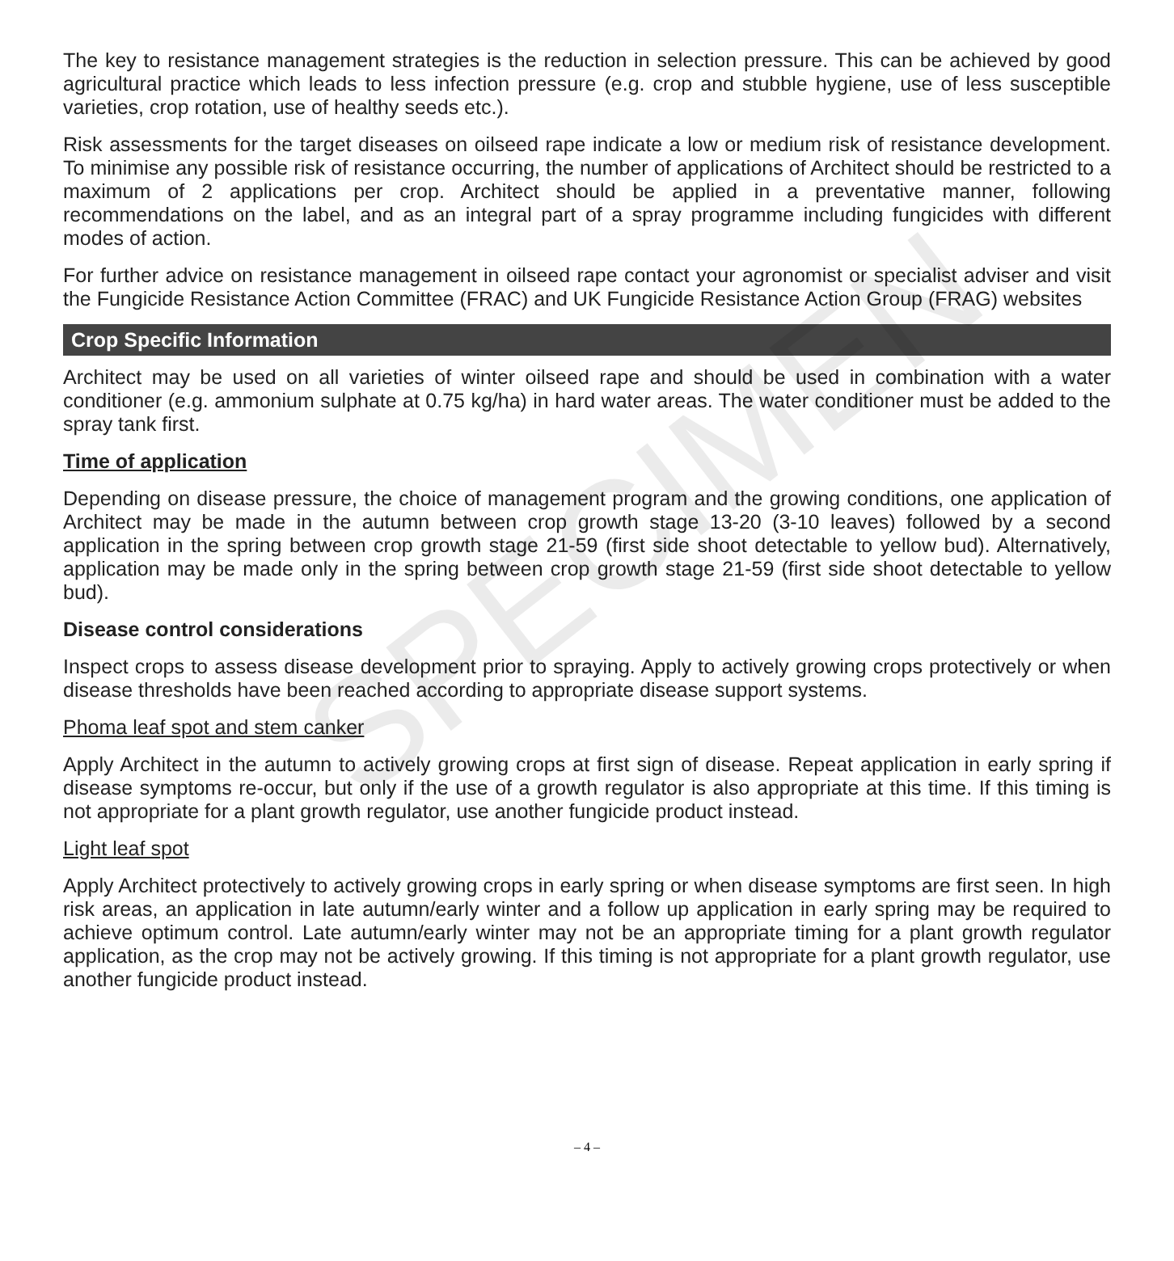The key to resistance management strategies is the reduction in selection pressure. This can be achieved by good agricultural practice which leads to less infection pressure (e.g. crop and stubble hygiene, use of less susceptible varieties, crop rotation, use of healthy seeds etc.).
Risk assessments for the target diseases on oilseed rape indicate a low or medium risk of resistance development. To minimise any possible risk of resistance occurring, the number of applications of Architect should be restricted to a maximum of 2 applications per crop. Architect should be applied in a preventative manner, following recommendations on the label, and as an integral part of a spray programme including fungicides with different modes of action.
For further advice on resistance management in oilseed rape contact your agronomist or specialist adviser and visit the Fungicide Resistance Action Committee (FRAC) and UK Fungicide Resistance Action Group (FRAG) websites
Crop Specific Information
Architect may be used on all varieties of winter oilseed rape and should be used in combination with a water conditioner (e.g. ammonium sulphate at 0.75 kg/ha) in hard water areas. The water conditioner must be added to the spray tank first.
Time of application
Depending on disease pressure, the choice of management program and the growing conditions, one application of Architect may be made in the autumn between crop growth stage 13-20 (3-10 leaves) followed by a second application in the spring between crop growth stage 21-59 (first side shoot detectable to yellow bud). Alternatively, application may be made only in the spring between crop growth stage 21-59 (first side shoot detectable to yellow bud).
Disease control considerations
Inspect crops to assess disease development prior to spraying. Apply to actively growing crops protectively or when disease thresholds have been reached according to appropriate disease support systems.
Phoma leaf spot and stem canker
Apply Architect in the autumn to actively growing crops at first sign of disease. Repeat application in early spring if disease symptoms re-occur, but only if the use of a growth regulator is also appropriate at this time. If this timing is not appropriate for a plant growth regulator, use another fungicide product instead.
Light leaf spot
Apply Architect protectively to actively growing crops in early spring or when disease symptoms are first seen. In high risk areas, an application in late autumn/early winter and a follow up application in early spring may be required to achieve optimum control. Late autumn/early winter may not be an appropriate timing for a plant growth regulator application, as the crop may not be actively growing. If this timing is not appropriate for a plant growth regulator, use another fungicide product instead.
SPECIMEN
– 4 –